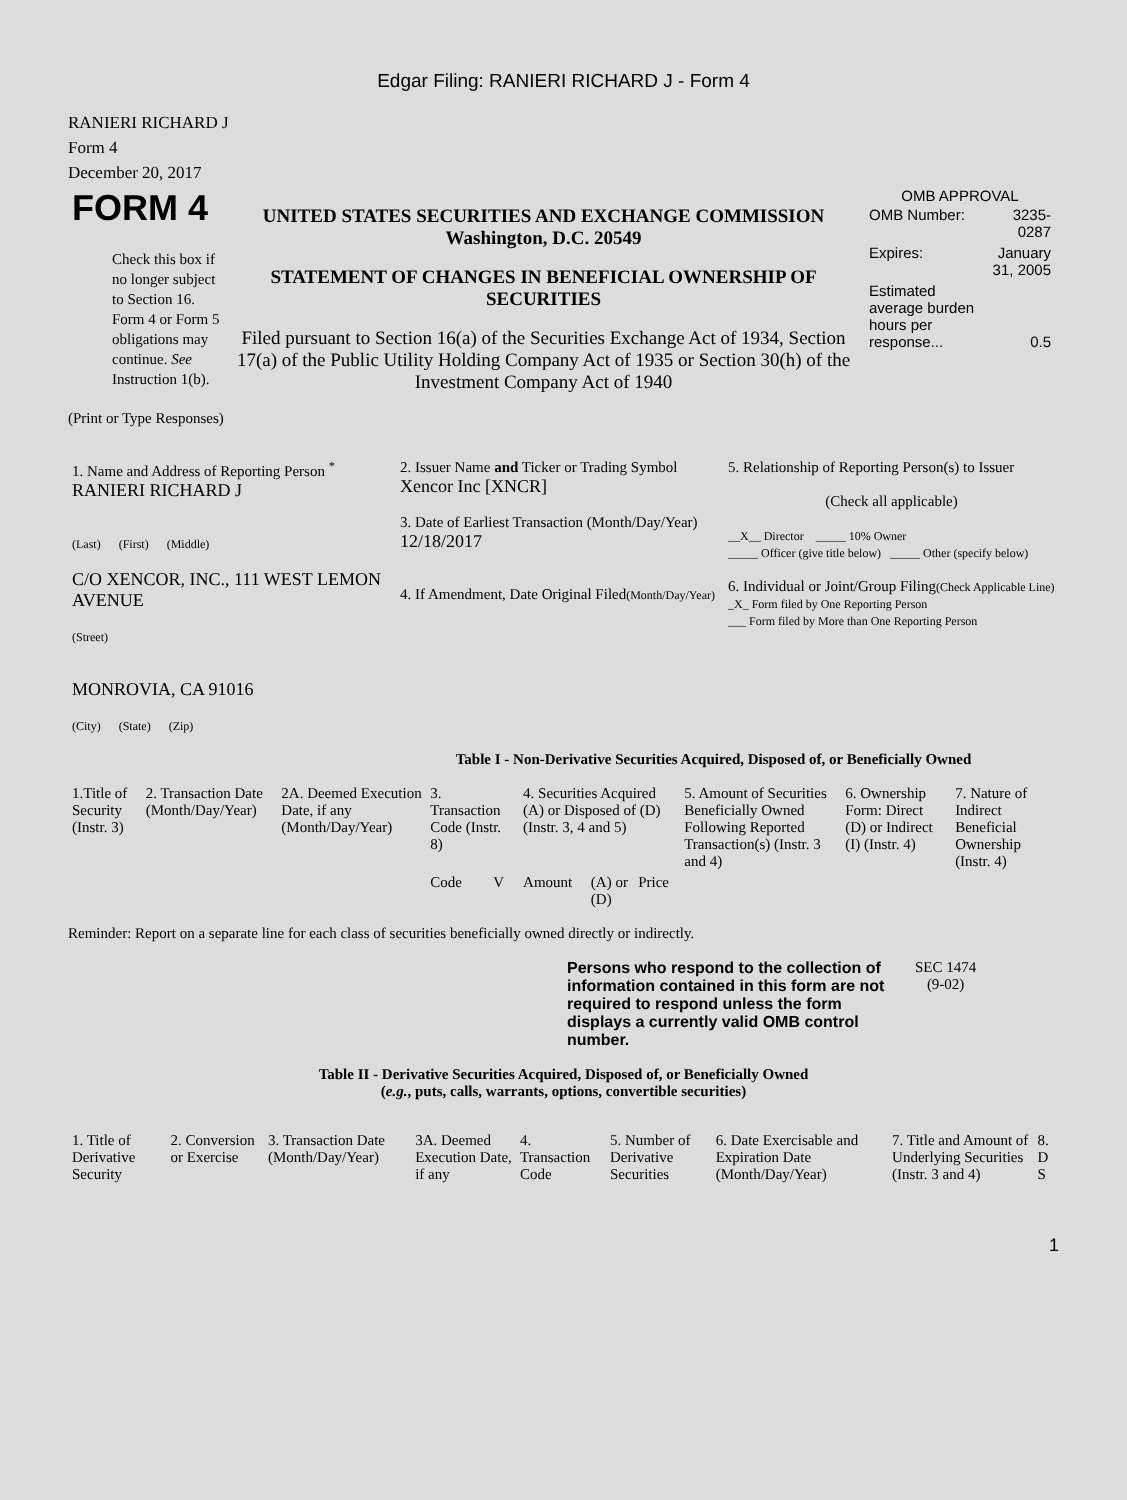Edgar Filing: RANIERI RICHARD J - Form 4
RANIERI RICHARD J
Form 4
December 20, 2017
| FORM 4 Check this box if no longer subject to Section 16. Form 4 or Form 5 obligations may continue. See Instruction 1(b). | UNITED STATES SECURITIES AND EXCHANGE COMMISSION Washington, D.C. 20549 STATEMENT OF CHANGES IN BENEFICIAL OWNERSHIP OF SECURITIES Filed pursuant to Section 16(a) of the Securities Exchange Act of 1934, Section 17(a) of the Public Utility Holding Company Act of 1935 or Section 30(h) of the Investment Company Act of 1940 | OMB APPROVAL / OMB Number: / 3235-0287 / / Expires: / January 31, 2005 / / Estimated average burden hours per response... / 0.5 / |
(Print or Type Responses)
| 1. Name and Address of Reporting Person <sup>*</sup> RANIERI RICHARD J (Last) (First) (Middle) C/O XENCOR, INC., 111 WEST LEMON AVENUE (Street) MONROVIA, CA 91016 (City) (State) (Zip) | 2. Issuer Name and Ticker or Trading Symbol Xencor Inc [XNCR] 3. Date of Earliest Transaction (Month/Day/Year) 12/18/2017 4. If Amendment, Date Original Filed (Month/Day/Year) | 5. Relationship of Reporting Person(s) to Issuer (Check all applicable) __X__ Director _____ 10% Owner _____ Officer (give title below) _____ Other (specify below) 6. Individual or Joint/Group Filing (Check Applicable Line) _X_ Form filed by One Reporting Person ___ Form filed by More than One Reporting Person |
Table I - Non-Derivative Securities Acquired, Disposed of, or Beneficially Owned
| 1.Title of Security (Instr. 3) | 2. Transaction Date (Month/Day/Year) | 2A. Deemed Execution Date, if any (Month/Day/Year) | 3. Transaction Code (Instr. 8) | | 4. Securities Acquired (A) or Disposed of (D) (Instr. 3, 4 and 5) | | | 5. Amount of Securities Beneficially Owned Following Reported Transaction(s) (Instr. 3 and 4) | 6. Ownership Form: Direct (D) or Indirect (I) (Instr. 4) | 7. Nature of Indirect Beneficial Ownership (Instr. 4) |
| --- | --- | --- | --- | --- | --- | --- | --- | --- | --- | --- |
| | | | Code | V | Amount | (A) or (D) | Price | | | |
Reminder: Report on a separate line for each class of securities beneficially owned directly or indirectly.
| Persons who respond to the collection of information contained in this form are not required to respond unless the form displays a currently valid OMB control number. | SEC 1474 (9-02) |
Table II - Derivative Securities Acquired, Disposed of, or Beneficially Owned
(e.g., puts, calls, warrants, options, convertible securities)
| 1. Title of Derivative Security | 2. Conversion or Exercise | 3. Transaction Date (Month/Day/Year) | 3A. Deemed Execution Date, if any | 4. Transaction Code | 5. Number of Derivative Securities | 6. Date Exercisable and Expiration Date (Month/Day/Year) | 7. Title and Amount of Underlying Securities (Instr. 3 and 4) | 8. D S |
| --- | --- | --- | --- | --- | --- | --- | --- | --- |
1